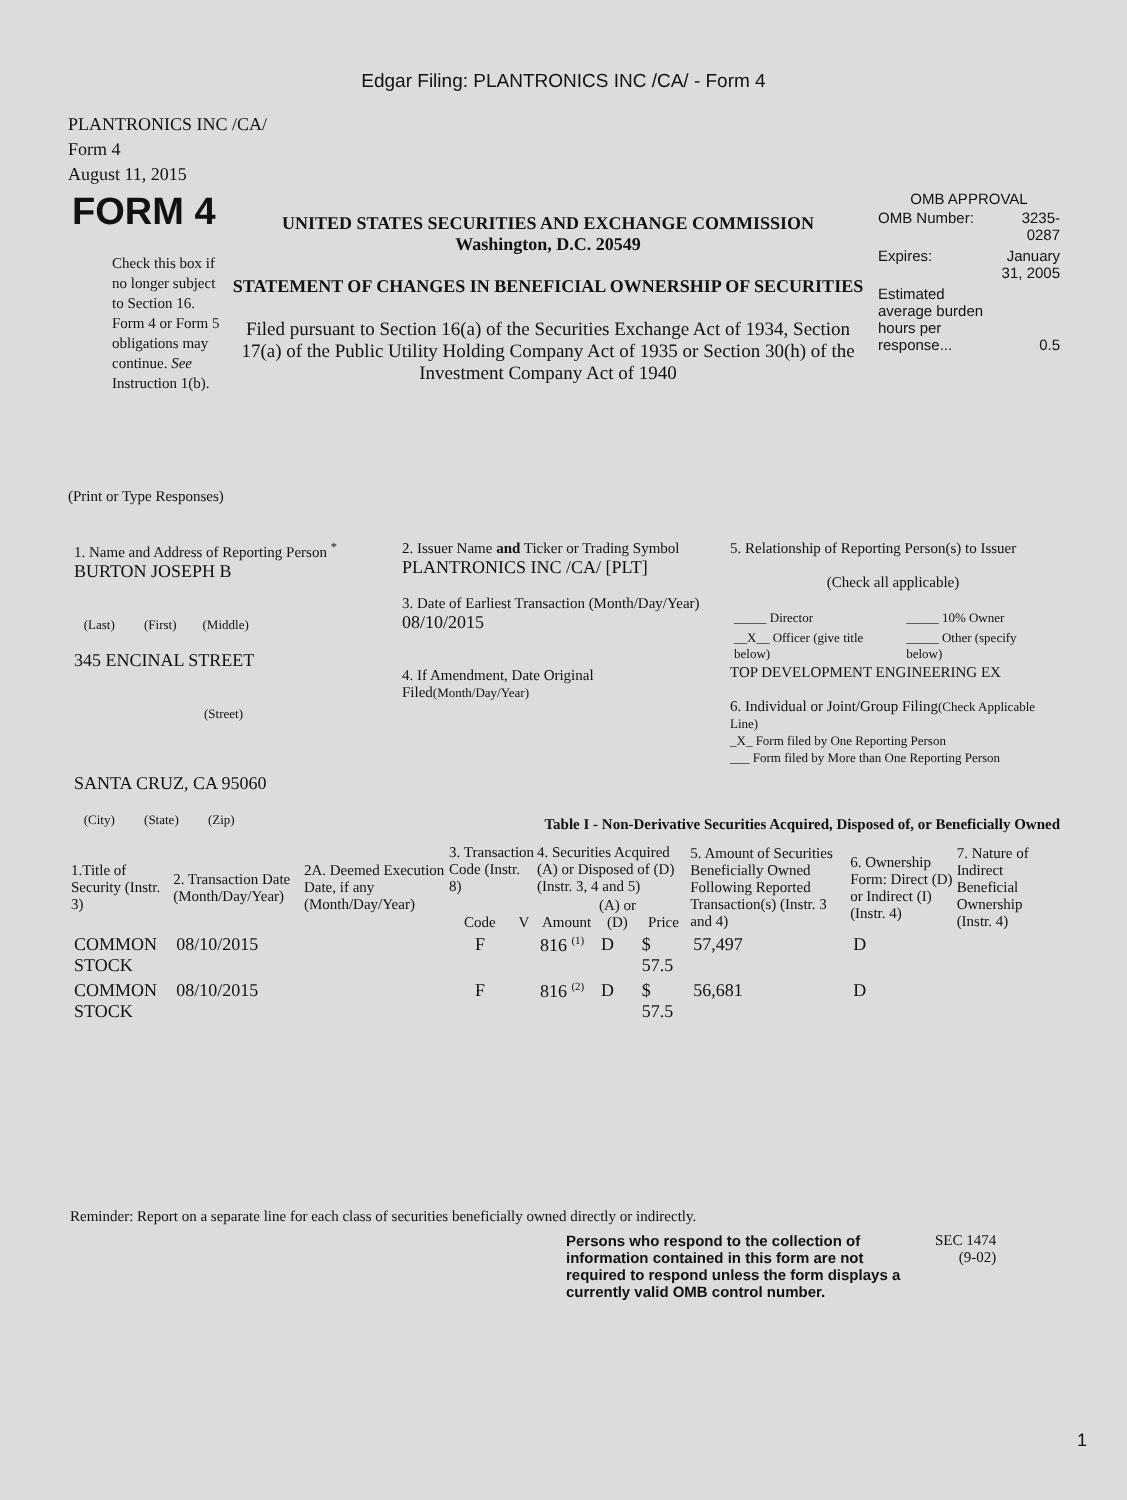Edgar Filing: PLANTRONICS INC /CA/ - Form 4
PLANTRONICS INC /CA/
Form 4
August 11, 2015
| FORM 4 Check this box if no longer subject to Section 16. Form 4 or Form 5 obligations may continue. See Instruction 1(b). | UNITED STATES SECURITIES AND EXCHANGE COMMISSION Washington, D.C. 20549 STATEMENT OF CHANGES IN BENEFICIAL OWNERSHIP OF SECURITIES Filed pursuant to Section 16(a) of the Securities Exchange Act of 1934, Section 17(a) of the Public Utility Holding Company Act of 1935 or Section 30(h) of the Investment Company Act of 1940 | OMB APPROVAL / OMB Number: / 3235-0287 / / Expires: / January 31, 2005 / / Estimated average burden hours per response... / 0.5 / |
(Print or Type Responses)
| 1. Name and Address of Reporting Person <sup>*</sup> BURTON JOSEPH B (Last) (First) (Middle) 345 ENCINAL STREET (Street) SANTA CRUZ, CA 95060 (City) (State) (Zip) | 2. Issuer Name and Ticker or Trading Symbol PLANTRONICS INC /CA/ [PLT] 3. Date of Earliest Transaction (Month/Day/Year) 08/10/2015 4. If Amendment, Date Original Filed (Month/Day/Year) | 5. Relationship of Reporting Person(s) to Issuer (Check all applicable) / _____ Director / _____ 10% Owner / / __X__ Officer (give title below) / _____ Other (specify below) / TOP DEVELOPMENT ENGINEERING EX 6. Individual or Joint/Group Filing (Check Applicable Line) _X_ Form filed by One Reporting Person ___ Form filed by More than One Reporting Person |
Table I - Non-Derivative Securities Acquired, Disposed of, or Beneficially Owned
| 1.Title of Security (Instr. 3) | 2. Transaction Date (Month/Day/Year) | 2A. Deemed Execution Date, if any (Month/Day/Year) | 3. Transaction Code (Instr. 8) | | 4. Securities Acquired (A) or Disposed of (D) (Instr. 3, 4 and 5) | | | 5. Amount of Securities Beneficially Owned Following Reported Transaction(s) (Instr. 3 and 4) | 6. Ownership Form: Direct (D) or Indirect (I) (Instr. 4) | 7. Nature of Indirect Beneficial Ownership (Instr. 4) |
| --- | --- | --- | --- | --- | --- | --- | --- | --- | --- | --- |
| | | | Code | V | Amount | (A) or (D) | Price | | | |
| COMMON STOCK | 08/10/2015 | | F | | 816 <sup>(1)</sup> | D | $ 57.5 | 57,497 | D | |
| COMMON STOCK | 08/10/2015 | | F | | 816 <sup>(2)</sup> | D | $ 57.5 | 56,681 | D | |
Reminder: Report on a separate line for each class of securities beneficially owned directly or indirectly.
Persons who respond to the collection of information contained in this form are not required to respond unless the form displays a currently valid OMB control number.
SEC 1474
(9-02)
1